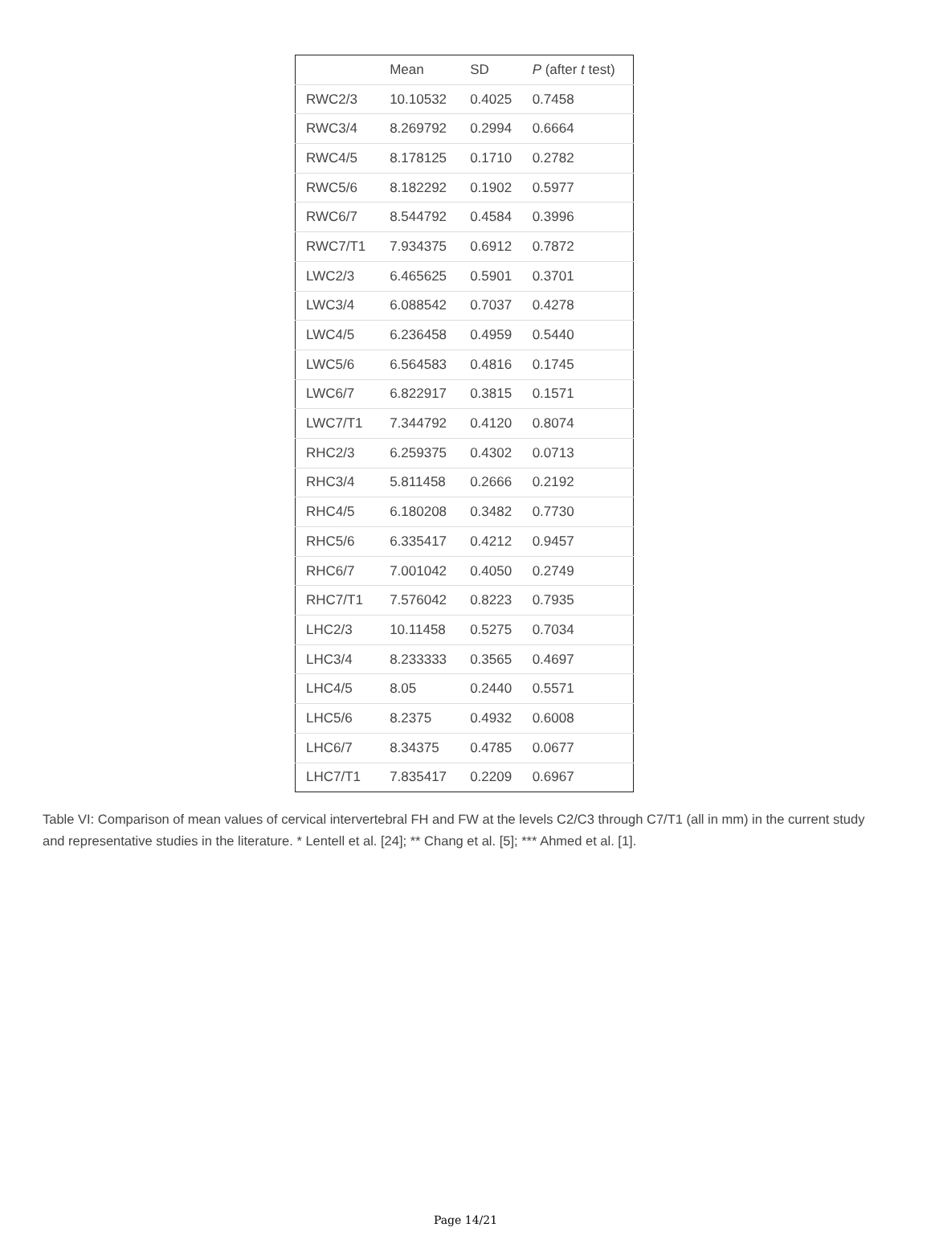| | Mean | SD | P (after t test) |
| --- | --- | --- | --- |
| RWC2/3 | 10.10532 | 0.4025 | 0.7458 |
| RWC3/4 | 8.269792 | 0.2994 | 0.6664 |
| RWC4/5 | 8.178125 | 0.1710 | 0.2782 |
| RWC5/6 | 8.182292 | 0.1902 | 0.5977 |
| RWC6/7 | 8.544792 | 0.4584 | 0.3996 |
| RWC7/T1 | 7.934375 | 0.6912 | 0.7872 |
| LWC2/3 | 6.465625 | 0.5901 | 0.3701 |
| LWC3/4 | 6.088542 | 0.7037 | 0.4278 |
| LWC4/5 | 6.236458 | 0.4959 | 0.5440 |
| LWC5/6 | 6.564583 | 0.4816 | 0.1745 |
| LWC6/7 | 6.822917 | 0.3815 | 0.1571 |
| LWC7/T1 | 7.344792 | 0.4120 | 0.8074 |
| RHC2/3 | 6.259375 | 0.4302 | 0.0713 |
| RHC3/4 | 5.811458 | 0.2666 | 0.2192 |
| RHC4/5 | 6.180208 | 0.3482 | 0.7730 |
| RHC5/6 | 6.335417 | 0.4212 | 0.9457 |
| RHC6/7 | 7.001042 | 0.4050 | 0.2749 |
| RHC7/T1 | 7.576042 | 0.8223 | 0.7935 |
| LHC2/3 | 10.11458 | 0.5275 | 0.7034 |
| LHC3/4 | 8.233333 | 0.3565 | 0.4697 |
| LHC4/5 | 8.05 | 0.2440 | 0.5571 |
| LHC5/6 | 8.2375 | 0.4932 | 0.6008 |
| LHC6/7 | 8.34375 | 0.4785 | 0.0677 |
| LHC7/T1 | 7.835417 | 0.2209 | 0.6967 |
Table VI: Comparison of mean values of cervical intervertebral FH and FW at the levels C2/C3 through C7/T1 (all in mm) in the current study and representative studies in the literature. * Lentell et al. [24]; ** Chang et al. [5]; *** Ahmed et al. [1].
Page 14/21